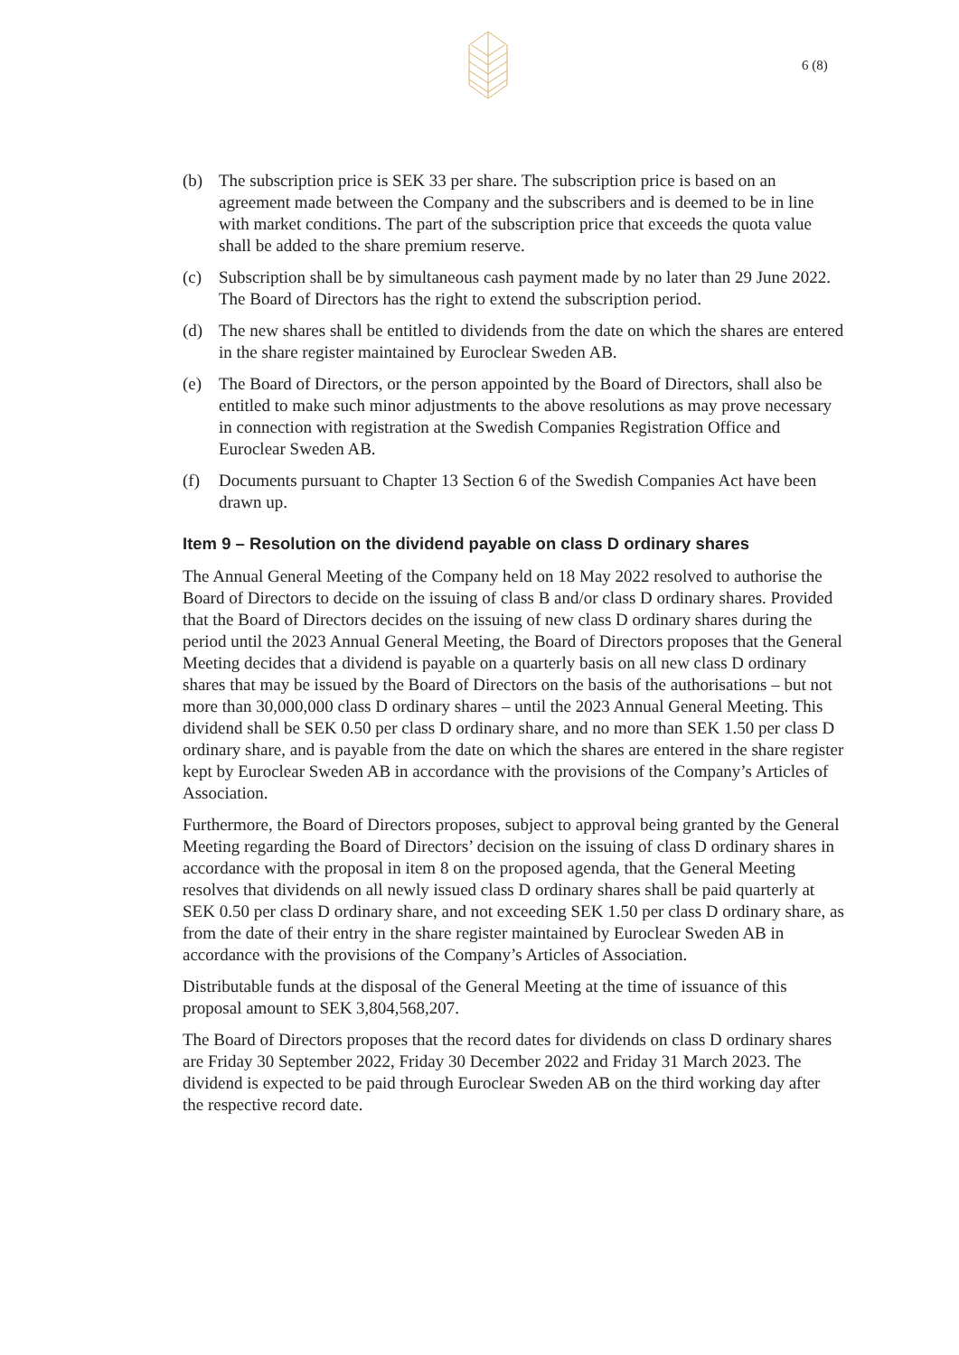6 (8)
(b) The subscription price is SEK 33 per share. The subscription price is based on an agreement made between the Company and the subscribers and is deemed to be in line with market conditions. The part of the subscription price that exceeds the quota value shall be added to the share premium reserve.
(c) Subscription shall be by simultaneous cash payment made by no later than 29 June 2022. The Board of Directors has the right to extend the subscription period.
(d) The new shares shall be entitled to dividends from the date on which the shares are entered in the share register maintained by Euroclear Sweden AB.
(e) The Board of Directors, or the person appointed by the Board of Directors, shall also be entitled to make such minor adjustments to the above resolutions as may prove necessary in connection with registration at the Swedish Companies Registration Office and Euroclear Sweden AB.
(f) Documents pursuant to Chapter 13 Section 6 of the Swedish Companies Act have been drawn up.
Item 9 – Resolution on the dividend payable on class D ordinary shares
The Annual General Meeting of the Company held on 18 May 2022 resolved to authorise the Board of Directors to decide on the issuing of class B and/or class D ordinary shares. Provided that the Board of Directors decides on the issuing of new class D ordinary shares during the period until the 2023 Annual General Meeting, the Board of Directors proposes that the General Meeting decides that a dividend is payable on a quarterly basis on all new class D ordinary shares that may be issued by the Board of Directors on the basis of the authorisations – but not more than 30,000,000 class D ordinary shares – until the 2023 Annual General Meeting. This dividend shall be SEK 0.50 per class D ordinary share, and no more than SEK 1.50 per class D ordinary share, and is payable from the date on which the shares are entered in the share register kept by Euroclear Sweden AB in accordance with the provisions of the Company’s Articles of Association.
Furthermore, the Board of Directors proposes, subject to approval being granted by the General Meeting regarding the Board of Directors’ decision on the issuing of class D ordinary shares in accordance with the proposal in item 8 on the proposed agenda, that the General Meeting resolves that dividends on all newly issued class D ordinary shares shall be paid quarterly at SEK 0.50 per class D ordinary share, and not exceeding SEK 1.50 per class D ordinary share, as from the date of their entry in the share register maintained by Euroclear Sweden AB in accordance with the provisions of the Company’s Articles of Association.
Distributable funds at the disposal of the General Meeting at the time of issuance of this proposal amount to SEK 3,804,568,207.
The Board of Directors proposes that the record dates for dividends on class D ordinary shares are Friday 30 September 2022, Friday 30 December 2022 and Friday 31 March 2023. The dividend is expected to be paid through Euroclear Sweden AB on the third working day after the respective record date.